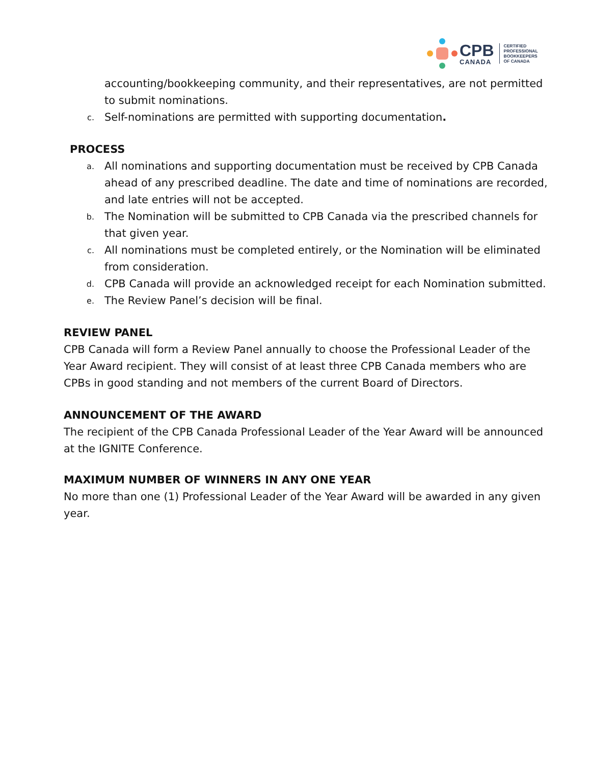CPB
CANADA
CERTIFIED
PROFESSIONAL
BOOKKEEPERS
OF CANADA
accounting/bookkeeping community, and their representatives, are not permitted to submit nominations.
c.
Self-nominations are permitted with supporting documentation.
PROCESS
a.
All nominations and supporting documentation must be received by CPB Canada ahead of any prescribed deadline. The date and time of nominations are recorded, and late entries will not be accepted.
b.
The Nomination will be submitted to CPB Canada via the prescribed channels for that given year.
c.
All nominations must be completed entirely, or the Nomination will be eliminated from consideration.
d.
CPB Canada will provide an acknowledged receipt for each Nomination submitted.
e.
The Review Panel’s decision will be final.
REVIEW PANEL
CPB Canada will form a Review Panel annually to choose the Professional Leader of the Year Award recipient. They will consist of at least three CPB Canada members who are CPBs in good standing and not members of the current Board of Directors.
ANNOUNCEMENT OF THE AWARD
The recipient of the CPB Canada Professional Leader of the Year Award will be announced at the IGNITE Conference.
MAXIMUM NUMBER OF WINNERS IN ANY ONE YEAR
No more than one (1) Professional Leader of the Year Award will be awarded in any given year.